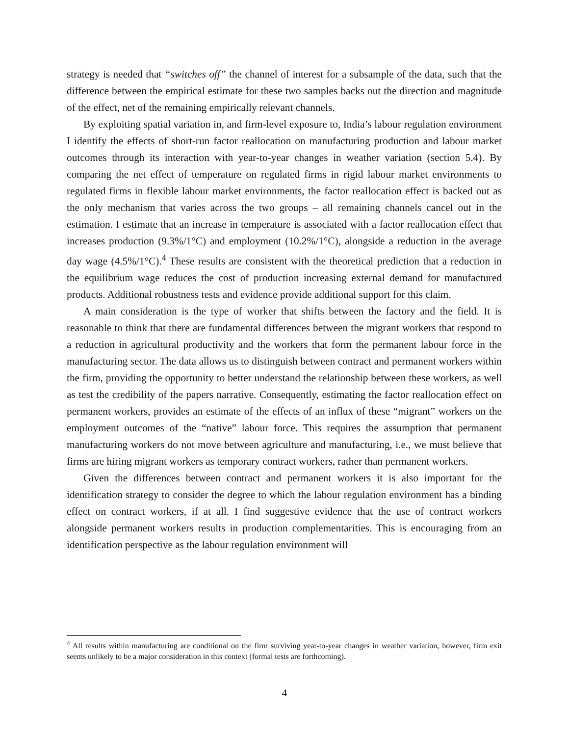strategy is needed that “switches off” the channel of interest for a subsample of the data, such that the difference between the empirical estimate for these two samples backs out the direction and magnitude of the effect, net of the remaining empirically relevant channels.
By exploiting spatial variation in, and firm-level exposure to, India’s labour regulation environment I identify the effects of short-run factor reallocation on manufacturing production and labour market outcomes through its interaction with year-to-year changes in weather variation (section 5.4). By comparing the net effect of temperature on regulated firms in rigid labour market environments to regulated firms in flexible labour market environments, the factor reallocation effect is backed out as the only mechanism that varies across the two groups – all remaining channels cancel out in the estimation. I estimate that an increase in temperature is associated with a factor reallocation effect that increases production (9.3%/1°C) and employment (10.2%/1°C), alongside a reduction in the average day wage (4.5%/1°C).<sup>4</sup> These results are consistent with the theoretical prediction that a reduction in the equilibrium wage reduces the cost of production increasing external demand for manufactured products. Additional robustness tests and evidence provide additional support for this claim.
A main consideration is the type of worker that shifts between the factory and the field. It is reasonable to think that there are fundamental differences between the migrant workers that respond to a reduction in agricultural productivity and the workers that form the permanent labour force in the manufacturing sector. The data allows us to distinguish between contract and permanent workers within the firm, providing the opportunity to better understand the relationship between these workers, as well as test the credibility of the papers narrative. Consequently, estimating the factor reallocation effect on permanent workers, provides an estimate of the effects of an influx of these “migrant” workers on the employment outcomes of the “native” labour force. This requires the assumption that permanent manufacturing workers do not move between agriculture and manufacturing, i.e., we must believe that firms are hiring migrant workers as temporary contract workers, rather than permanent workers.
Given the differences between contract and permanent workers it is also important for the identification strategy to consider the degree to which the labour regulation environment has a binding effect on contract workers, if at all. I find suggestive evidence that the use of contract workers alongside permanent workers results in production complementarities. This is encouraging from an identification perspective as the labour regulation environment will
<sup>4</sup> All results within manufacturing are conditional on the firm surviving year-to-year changes in weather variation, however, firm exit seems unlikely to be a major consideration in this context (formal tests are forthcoming).
4